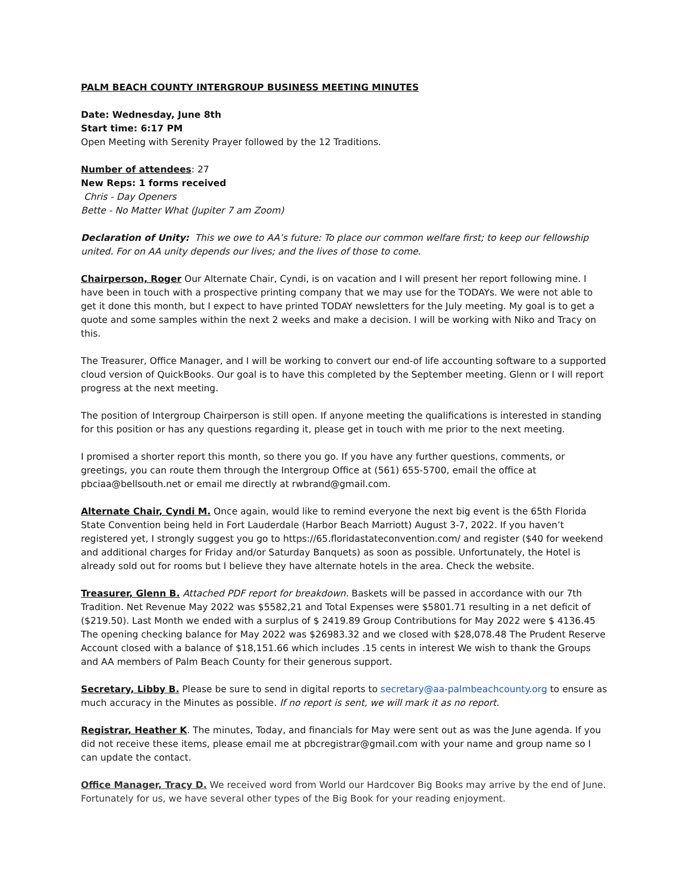PALM BEACH COUNTY INTERGROUP BUSINESS MEETING MINUTES
Date: Wednesday, June 8th
Start time: 6:17 PM
Open Meeting with Serenity Prayer followed by the 12 Traditions.
Number of attendees: 27
New Reps: 1 forms received
Chris - Day Openers
Bette - No Matter What (Jupiter 7 am Zoom)
Declaration of Unity: This we owe to AA’s future: To place our common welfare first; to keep our fellowship united. For on AA unity depends our lives; and the lives of those to come.
Chairperson, Roger Our Alternate Chair, Cyndi, is on vacation and I will present her report following mine. I have been in touch with a prospective printing company that we may use for the TODAYs. We were not able to get it done this month, but I expect to have printed TODAY newsletters for the July meeting. My goal is to get a quote and some samples within the next 2 weeks and make a decision. I will be working with Niko and Tracy on this.
The Treasurer, Office Manager, and I will be working to convert our end-of life accounting software to a supported cloud version of QuickBooks. Our goal is to have this completed by the September meeting. Glenn or I will report progress at the next meeting.
The position of Intergroup Chairperson is still open. If anyone meeting the qualifications is interested in standing for this position or has any questions regarding it, please get in touch with me prior to the next meeting.
I promised a shorter report this month, so there you go. If you have any further questions, comments, or greetings, you can route them through the Intergroup Office at (561) 655-5700, email the office at pbciaa@bellsouth.net or email me directly at rwbrand@gmail.com.
Alternate Chair, Cyndi M. Once again, would like to remind everyone the next big event is the 65th Florida State Convention being held in Fort Lauderdale (Harbor Beach Marriott) August 3-7, 2022. If you haven’t registered yet, I strongly suggest you go to https://65.floridastateconvention.com/ and register ($40 for weekend and additional charges for Friday and/or Saturday Banquets) as soon as possible. Unfortunately, the Hotel is already sold out for rooms but I believe they have alternate hotels in the area. Check the website.
Treasurer, Glenn B. Attached PDF report for breakdown. Baskets will be passed in accordance with our 7th Tradition. Net Revenue May 2022 was $5582,21 and Total Expenses were $5801.71 resulting in a net deficit of ($219.50). Last Month we ended with a surplus of $ 2419.89 Group Contributions for May 2022 were $ 4136.45 The opening checking balance for May 2022 was $26983.32 and we closed with $28,078.48 The Prudent Reserve Account closed with a balance of $18,151.66 which includes .15 cents in interest We wish to thank the Groups and AA members of Palm Beach County for their generous support.
Secretary, Libby B. Please be sure to send in digital reports to secretary@aa-palmbeachcounty.org to ensure as much accuracy in the Minutes as possible. If no report is sent, we will mark it as no report.
Registrar, Heather K. The minutes, Today, and financials for May were sent out as was the June agenda. If you did not receive these items, please email me at pbcregistrar@gmail.com with your name and group name so I can update the contact.
Office Manager, Tracy D. We received word from World our Hardcover Big Books may arrive by the end of June. Fortunately for us, we have several other types of the Big Book for your reading enjoyment.